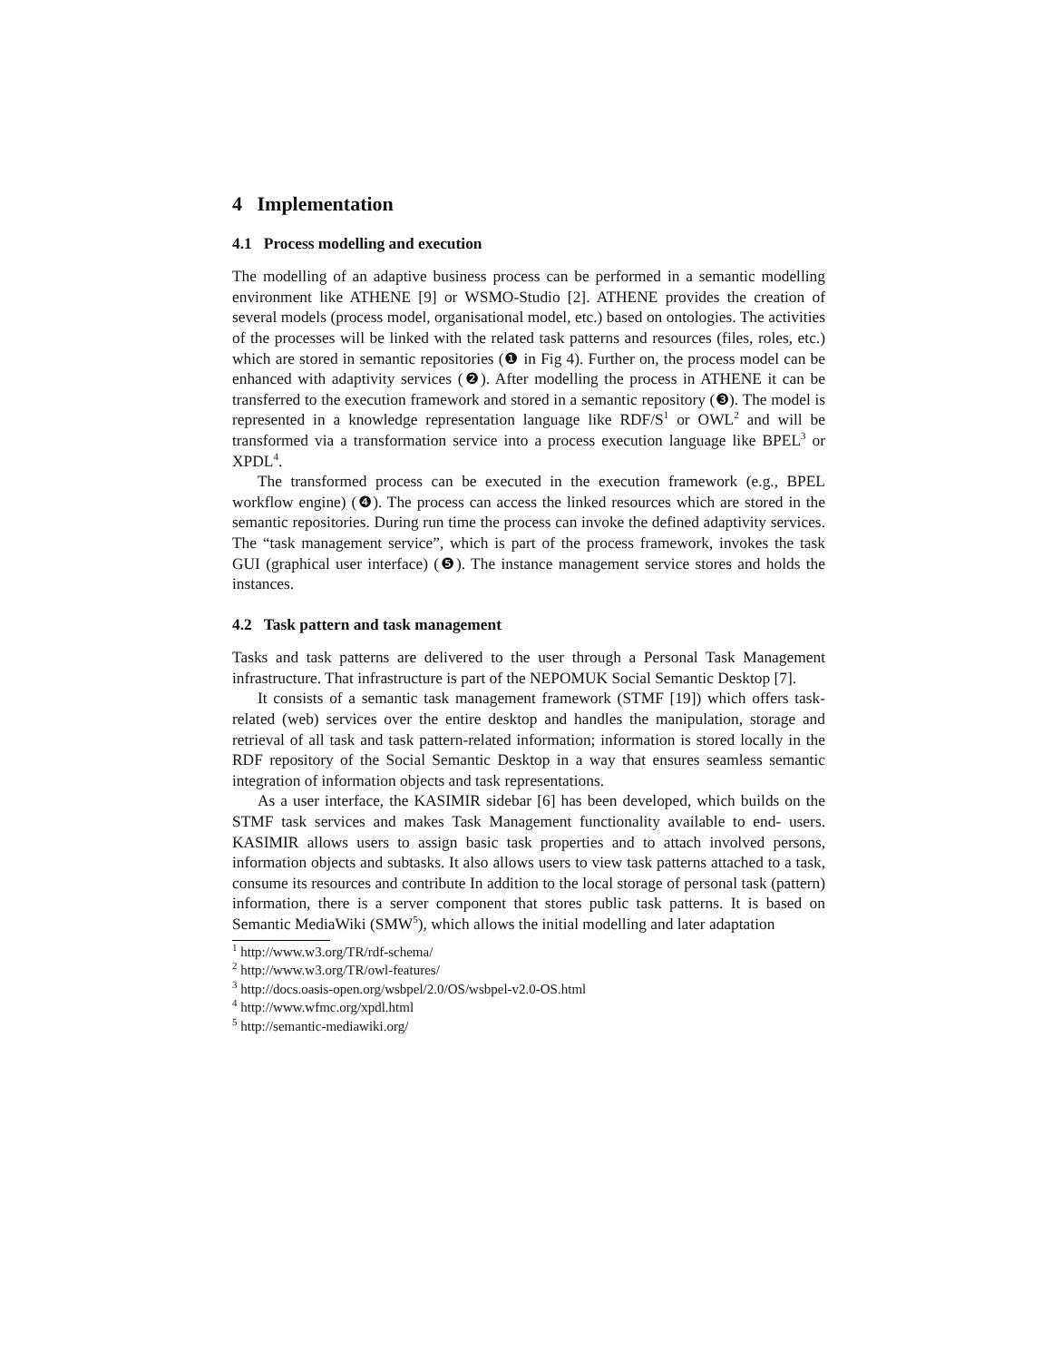4 Implementation
4.1 Process modelling and execution
The modelling of an adaptive business process can be performed in a semantic modelling environment like ATHENE [9] or WSMO-Studio [2]. ATHENE provides the creation of several models (process model, organisational model, etc.) based on ontologies. The activities of the processes will be linked with the related task patterns and resources (files, roles, etc.) which are stored in semantic repositories (❶ in Fig 4). Further on, the process model can be enhanced with adaptivity services (❷). After modelling the process in ATHENE it can be transferred to the execution framework and stored in a semantic repository (❸). The model is represented in a knowledge representation language like RDF/S<sup>1</sup> or OWL<sup>2</sup> and will be transformed via a transformation service into a process execution language like BPEL<sup>3</sup> or XPDL<sup>4</sup>.
The transformed process can be executed in the execution framework (e.g., BPEL workflow engine) (❹). The process can access the linked resources which are stored in the semantic repositories. During run time the process can invoke the defined adaptivity services. The “task management service”, which is part of the process framework, invokes the task GUI (graphical user interface) (❺). The instance management service stores and holds the instances.
4.2 Task pattern and task management
Tasks and task patterns are delivered to the user through a Personal Task Management infrastructure. That infrastructure is part of the NEPOMUK Social Semantic Desktop [7].
It consists of a semantic task management framework (STMF [19]) which offers task-related (web) services over the entire desktop and handles the manipulation, storage and retrieval of all task and task pattern-related information; information is stored locally in the RDF repository of the Social Semantic Desktop in a way that ensures seamless semantic integration of information objects and task representations.
As a user interface, the KASIMIR sidebar [6] has been developed, which builds on the STMF task services and makes Task Management functionality available to end- users. KASIMIR allows users to assign basic task properties and to attach involved persons, information objects and subtasks. It also allows users to view task patterns attached to a task, consume its resources and contribute In addition to the local storage of personal task (pattern) information, there is a server component that stores public task patterns. It is based on Semantic MediaWiki (SMW<sup>5</sup>), which allows the initial modelling and later adaptation
<sup>1</sup> http://www.w3.org/TR/rdf-schema/
<sup>2</sup> http://www.w3.org/TR/owl-features/
<sup>3</sup> http://docs.oasis-open.org/wsbpel/2.0/OS/wsbpel-v2.0-OS.html
<sup>4</sup> http://www.wfmc.org/xpdl.html
<sup>5</sup> http://semantic-mediawiki.org/